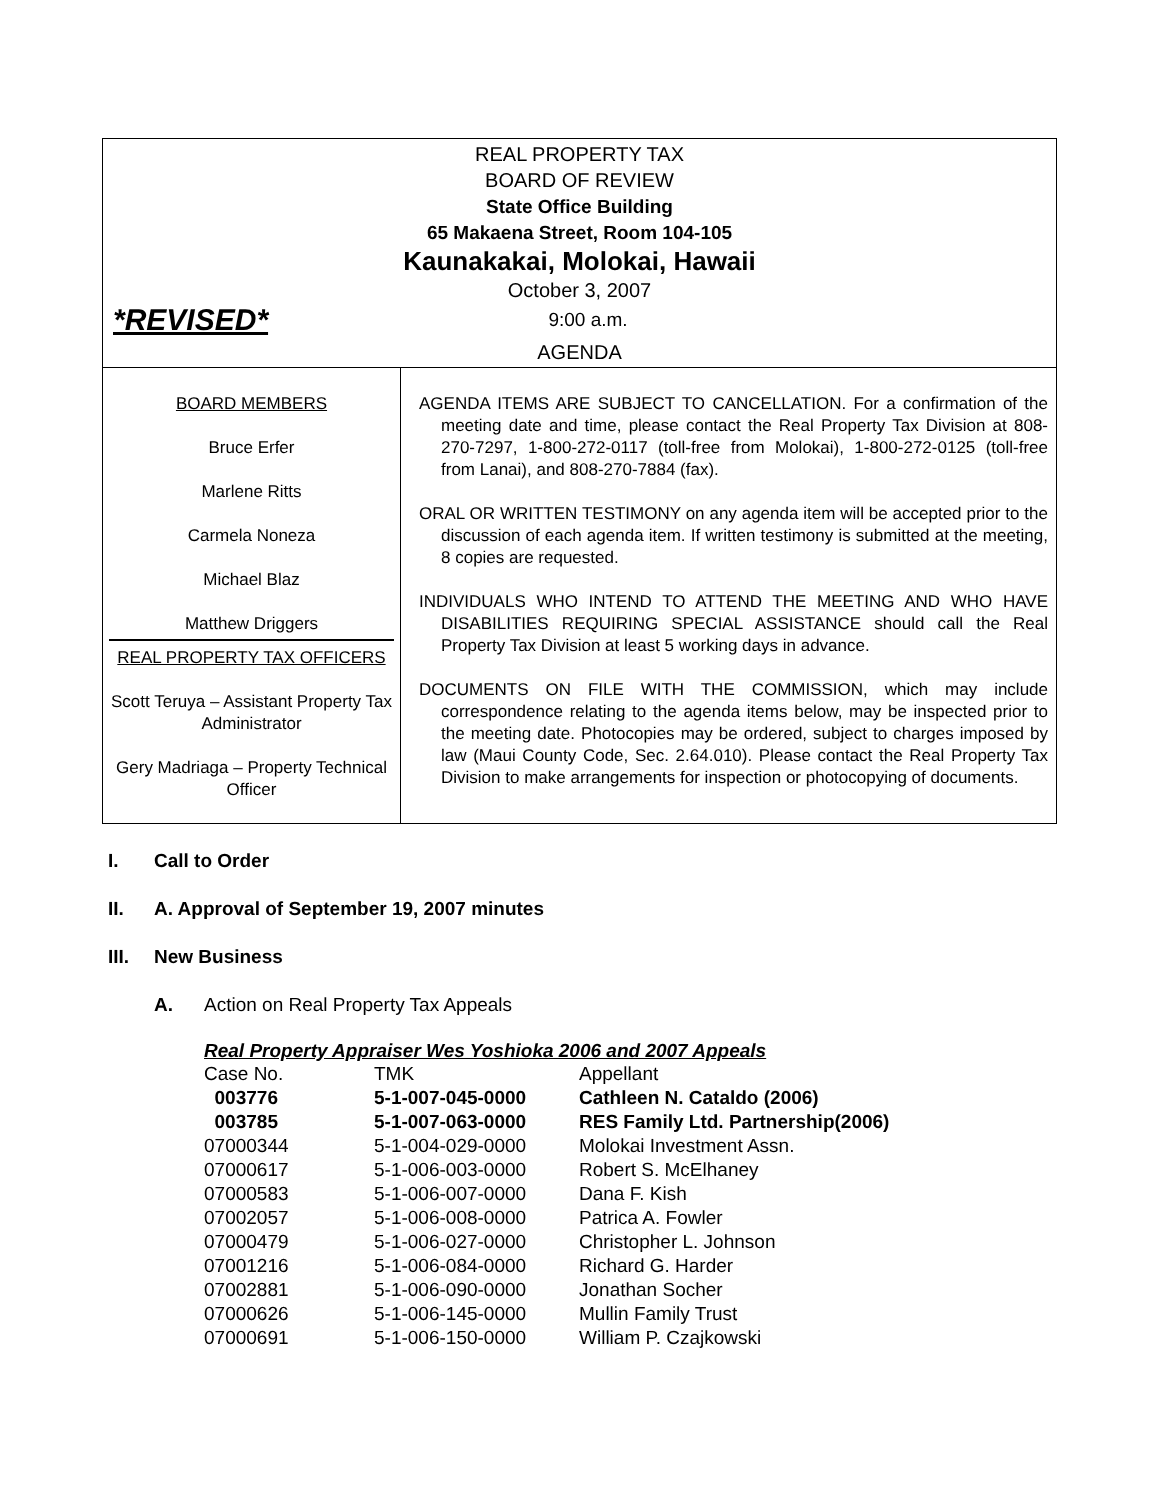REAL PROPERTY TAX
BOARD OF REVIEW
State Office Building
65 Makaena Street, Room 104-105
Kaunakakai, Molokai, Hawaii
October 3, 2007
*REVISED*
9:00 a.m.
AGENDA
BOARD MEMBERS
Bruce Erfer
Marlene Ritts
Carmela Noneza
Michael Blaz
Matthew Driggers
REAL PROPERTY TAX OFFICERS
Scott Teruya – Assistant Property Tax Administrator
Gery Madriaga – Property Technical Officer
AGENDA ITEMS ARE SUBJECT TO CANCELLATION. For a confirmation of the meeting date and time, please contact the Real Property Tax Division at 808-270-7297, 1-800-272-0117 (toll-free from Molokai), 1-800-272-0125 (toll-free from Lanai), and 808-270-7884 (fax).
ORAL OR WRITTEN TESTIMONY on any agenda item will be accepted prior to the discussion of each agenda item. If written testimony is submitted at the meeting, 8 copies are requested.
INDIVIDUALS WHO INTEND TO ATTEND THE MEETING AND WHO HAVE DISABILITIES REQUIRING SPECIAL ASSISTANCE should call the Real Property Tax Division at least 5 working days in advance.
DOCUMENTS ON FILE WITH THE COMMISSION, which may include correspondence relating to the agenda items below, may be inspected prior to the meeting date. Photocopies may be ordered, subject to charges imposed by law (Maui County Code, Sec. 2.64.010). Please contact the Real Property Tax Division to make arrangements for inspection or photocopying of documents.
I. Call to Order
II. A. Approval of September 19, 2007 minutes
III. New Business
A. Action on Real Property Tax Appeals
Real Property Appraiser Wes Yoshioka 2006 and 2007 Appeals
| Case No. | TMK | Appellant |
| 003776 | 5-1-007-045-0000 | Cathleen N. Cataldo (2006) |
| 003785 | 5-1-007-063-0000 | RES Family Ltd. Partnership(2006) |
| 07000344 | 5-1-004-029-0000 | Molokai Investment Assn. |
| 07000617 | 5-1-006-003-0000 | Robert S. McElhaney |
| 07000583 | 5-1-006-007-0000 | Dana F. Kish |
| 07002057 | 5-1-006-008-0000 | Patrica A. Fowler |
| 07000479 | 5-1-006-027-0000 | Christopher L. Johnson |
| 07001216 | 5-1-006-084-0000 | Richard G. Harder |
| 07002881 | 5-1-006-090-0000 | Jonathan Socher |
| 07000626 | 5-1-006-145-0000 | Mullin Family Trust |
| 07000691 | 5-1-006-150-0000 | William P. Czajkowski |